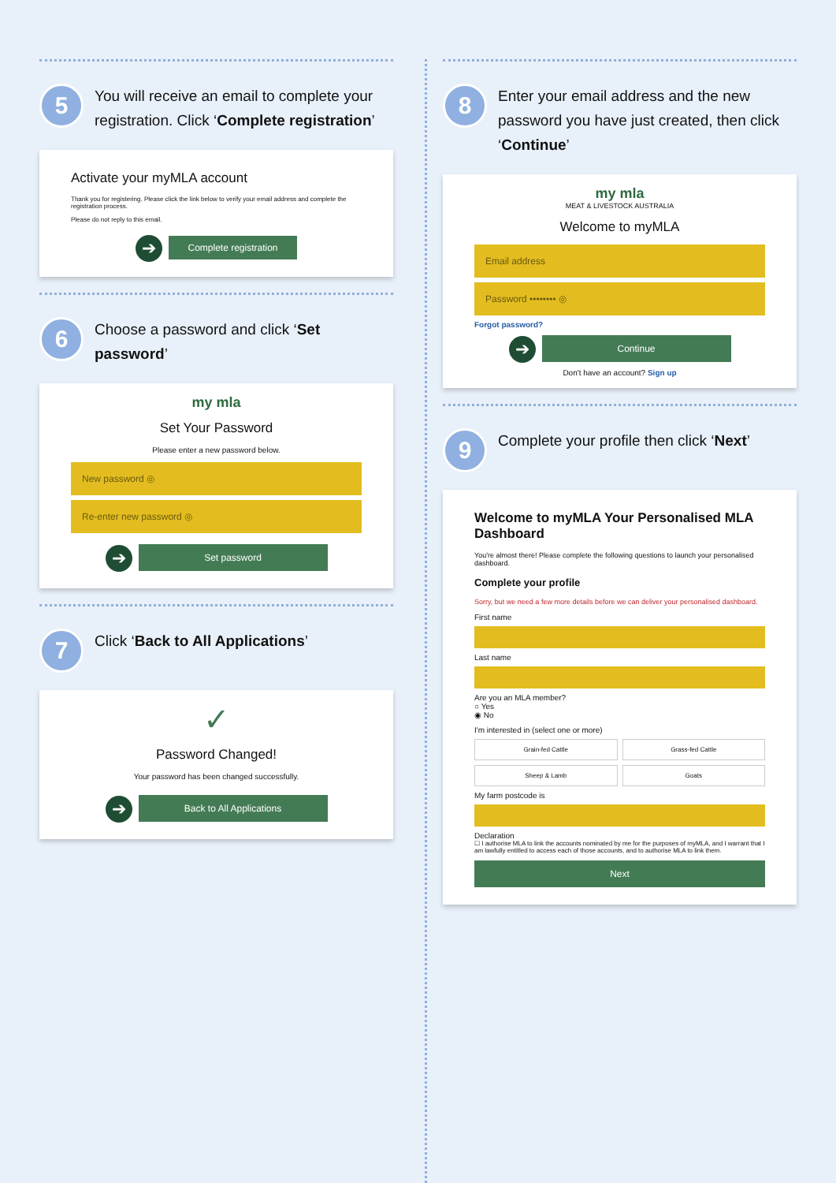5
You will receive an email to complete your registration. Click ‘Complete registration’
Activate your myMLA account
Thank you for registering. Please click the link below to verify your email address and complete the registration process.
Please do not reply to this email.
➔ Complete registration
6
Choose a password and click ‘Set password’
my mla
Set Your Password
Please enter a new password below.
New password ◎
Re-enter new password ◎
➔ Set password
7
Click ‘Back to All Applications’
✓
Password Changed!
Your password has been changed successfully.
➔ Back to All Applications
8
Enter your email address and the new password you have just created, then click ‘Continue’
my mla
MEAT & LIVESTOCK AUSTRALIA
Welcome to myMLA
Email address
Password •••••••• ◎
Forgot password?
➔ Continue
Don't have an account? Sign up
9
Complete your profile then click ‘Next’
Welcome to myMLA Your Personalised MLA Dashboard
You're almost there! Please complete the following questions to launch your personalised dashboard.
Complete your profile
Sorry, but we need a few more details before we can deliver your personalised dashboard.
First name
Last name
Are you an MLA member?
○ Yes
◉ No
I'm interested in (select one or more)
Grain-fed Cattle
Grass-fed Cattle
Sheep & Lamb
Goats
My farm postcode is
Declaration
☐ I authorise MLA to link the accounts nominated by me for the purposes of myMLA, and I warrant that I am lawfully entitled to access each of those accounts, and to authorise MLA to link them.
Next